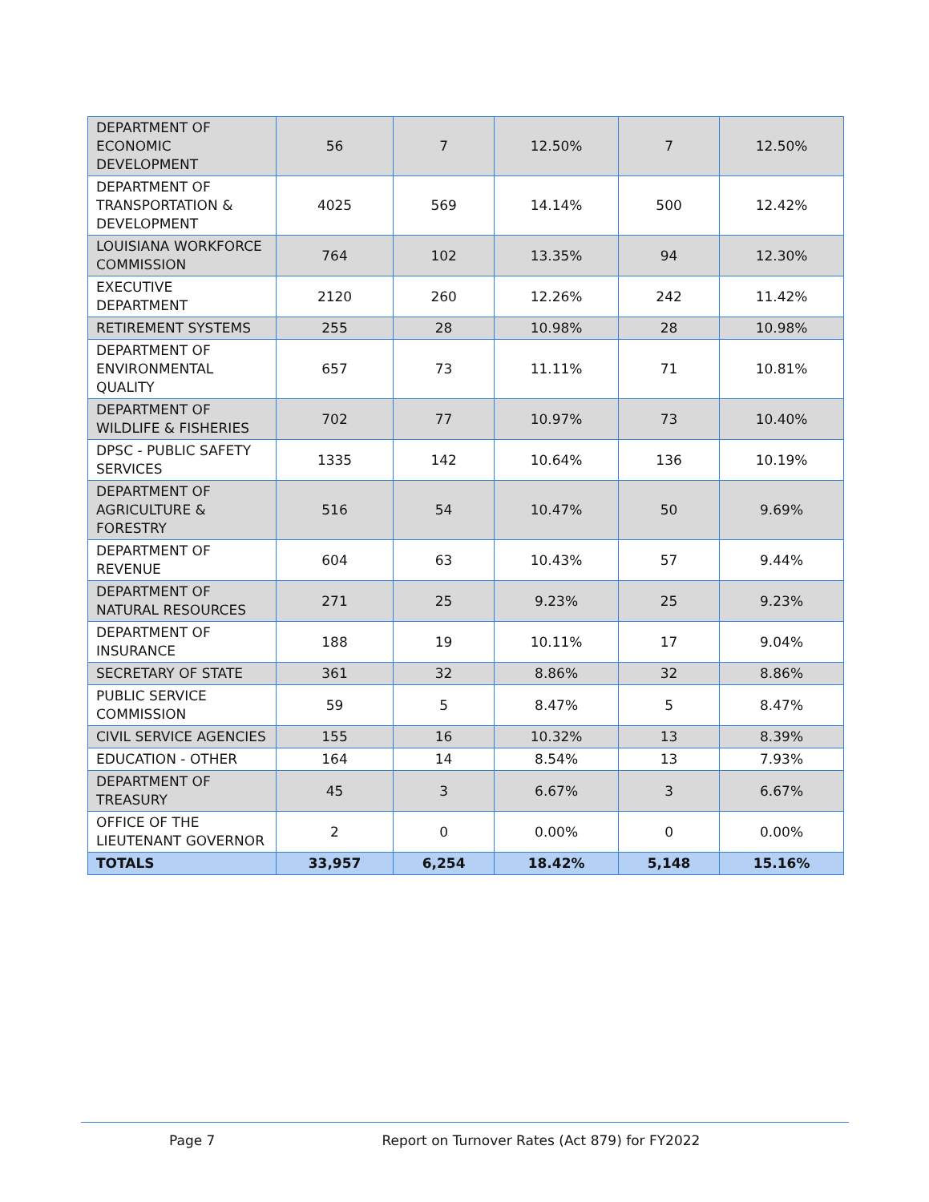| DEPARTMENT OF ECONOMIC DEVELOPMENT | 56 | 7 | 12.50% | 7 | 12.50% |
| DEPARTMENT OF TRANSPORTATION & DEVELOPMENT | 4025 | 569 | 14.14% | 500 | 12.42% |
| LOUISIANA WORKFORCE COMMISSION | 764 | 102 | 13.35% | 94 | 12.30% |
| EXECUTIVE DEPARTMENT | 2120 | 260 | 12.26% | 242 | 11.42% |
| RETIREMENT SYSTEMS | 255 | 28 | 10.98% | 28 | 10.98% |
| DEPARTMENT OF ENVIRONMENTAL QUALITY | 657 | 73 | 11.11% | 71 | 10.81% |
| DEPARTMENT OF WILDLIFE & FISHERIES | 702 | 77 | 10.97% | 73 | 10.40% |
| DPSC - PUBLIC SAFETY SERVICES | 1335 | 142 | 10.64% | 136 | 10.19% |
| DEPARTMENT OF AGRICULTURE & FORESTRY | 516 | 54 | 10.47% | 50 | 9.69% |
| DEPARTMENT OF REVENUE | 604 | 63 | 10.43% | 57 | 9.44% |
| DEPARTMENT OF NATURAL RESOURCES | 271 | 25 | 9.23% | 25 | 9.23% |
| DEPARTMENT OF INSURANCE | 188 | 19 | 10.11% | 17 | 9.04% |
| SECRETARY OF STATE | 361 | 32 | 8.86% | 32 | 8.86% |
| PUBLIC SERVICE COMMISSION | 59 | 5 | 8.47% | 5 | 8.47% |
| CIVIL SERVICE AGENCIES | 155 | 16 | 10.32% | 13 | 8.39% |
| EDUCATION - OTHER | 164 | 14 | 8.54% | 13 | 7.93% |
| DEPARTMENT OF TREASURY | 45 | 3 | 6.67% | 3 | 6.67% |
| OFFICE OF THE LIEUTENANT GOVERNOR | 2 | 0 | 0.00% | 0 | 0.00% |
| TOTALS | 33,957 | 6,254 | 18.42% | 5,148 | 15.16% |
Page 7 Report on Turnover Rates (Act 879) for FY2022